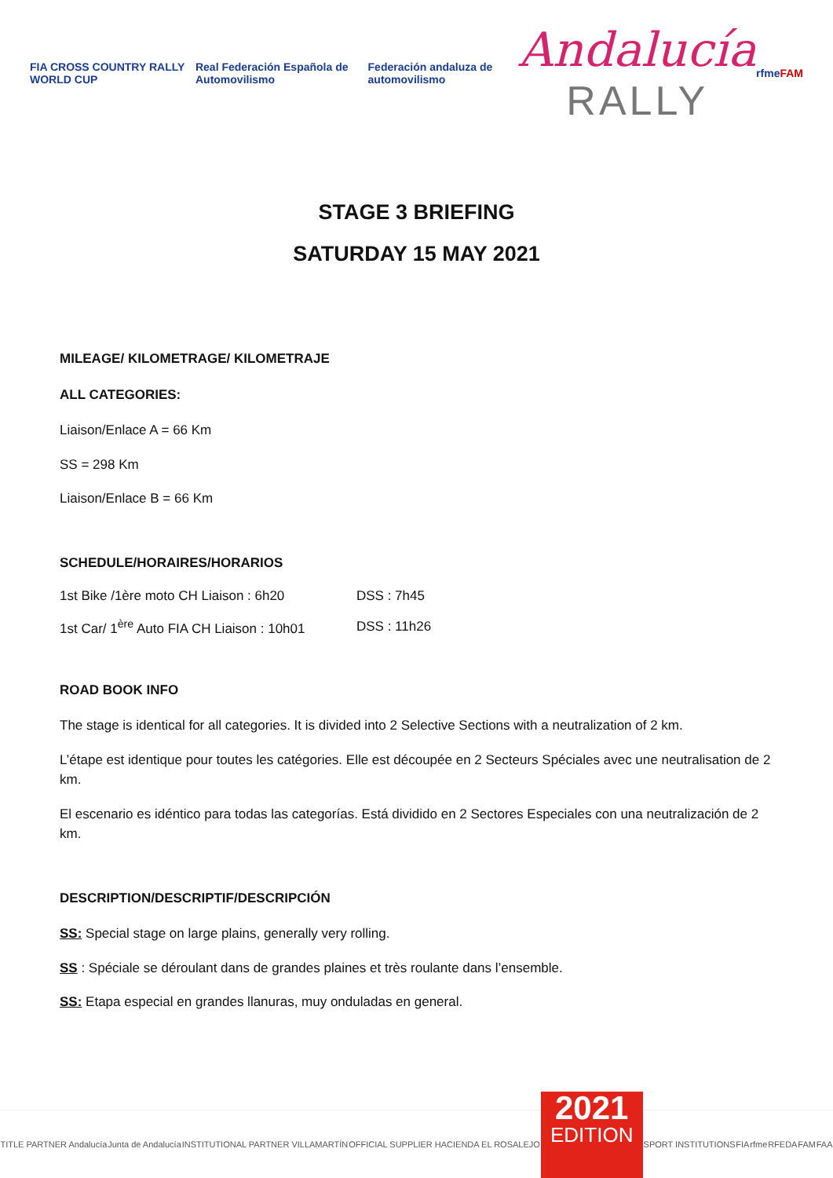FIA CROSS COUNTRY RALLY WORLD CUP
Real Federación Española de Automovilismo
Federación andaluza de automovilismo
Andalucía
RALLY
rfme FAM
STAGE 3 BRIEFING
SATURDAY 15 MAY 2021
MILEAGE/ KILOMETRAGE/ KILOMETRAJE
ALL CATEGORIES:
Liaison/Enlace A = 66 Km
SS = 298 Km
Liaison/Enlace B = 66 Km
SCHEDULE/HORAIRES/HORARIOS
| 1st Bike /1ère moto CH Liaison : 6h20 | DSS : 7h45 |
| 1st Car/ 1<sup>ère</sup> Auto FIA CH Liaison : 10h01 | DSS : 11h26 |
ROAD BOOK INFO
The stage is identical for all categories. It is divided into 2 Selective Sections with a neutralization of 2 km.
L’étape est identique pour toutes les catégories. Elle est découpée en 2 Secteurs Spéciales avec une neutralisation de 2 km.
El escenario es idéntico para todas las categorías. Está dividido en 2 Sectores Especiales con una neutralización de 2 km.
DESCRIPTION/DESCRIPTIF/DESCRIPCIÓN
SS: Special stage on large plains, generally very rolling.
SS : Spéciale se déroulant dans de grandes plaines et très roulante dans l’ensemble.
SS: Etapa especial en grandes llanuras, muy onduladas en general.
TITLE PARTNER Andalucía Junta de Andalucía INSTITUTIONAL PARTNER VILLAMARTÍN OFFICIAL SUPPLIER HACIENDA EL ROSALEJO
2021
EDITION
SPORT INSTITUTIONS FIA rfme RFEDA FAM FAA